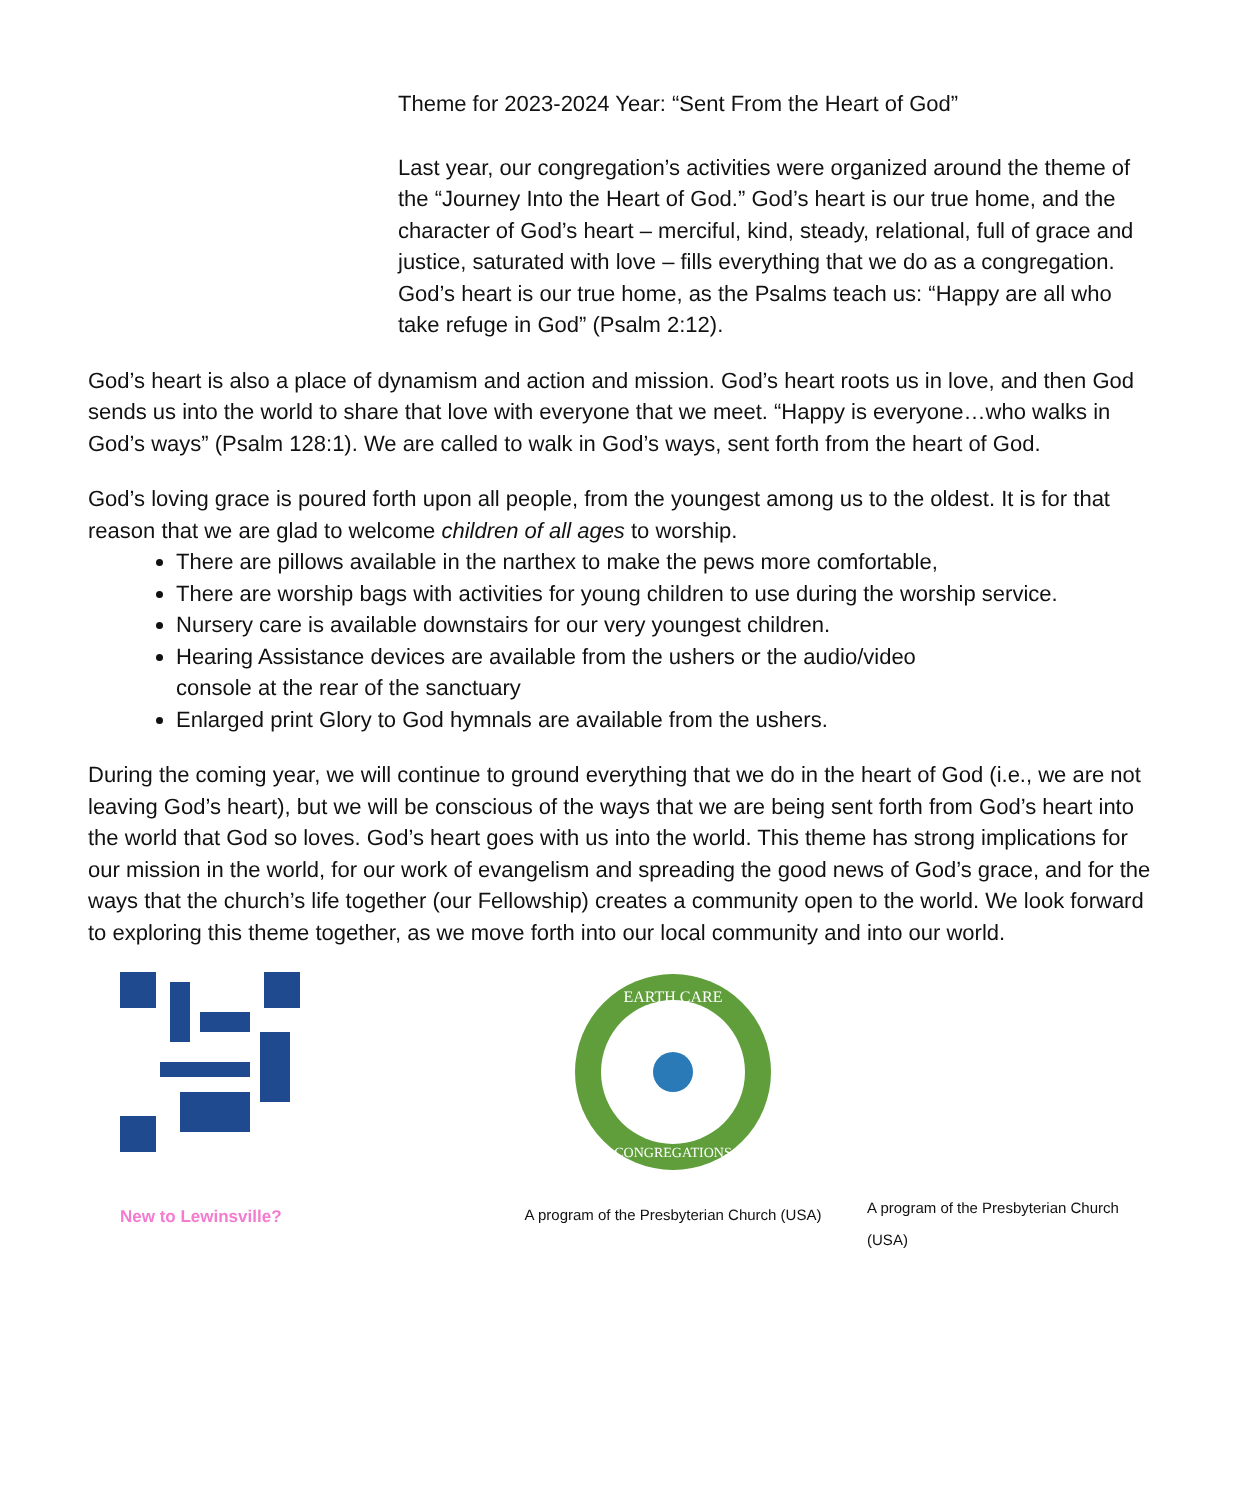Theme for 2023-2024 Year: “Sent From the Heart of God”
Last year, our congregation’s activities were organized around the theme of the “Journey Into the Heart of God.” God’s heart is our true home, and the character of God’s heart – merciful, kind, steady, relational, full of grace and justice, saturated with love – fills everything that we do as a congregation. God’s heart is our true home, as the Psalms teach us: “Happy are all who take refuge in God” (Psalm 2:12).
God’s heart is also a place of dynamism and action and mission. God’s heart roots us in love, and then God sends us into the world to share that love with everyone that we meet. “Happy is everyone…who walks in God’s ways” (Psalm 128:1). We are called to walk in God’s ways, sent forth from the heart of God.
God’s loving grace is poured forth upon all people, from the youngest among us to the oldest. It is for that reason that we are glad to welcome children of all ages to worship.
There are pillows available in the narthex to make the pews more comfortable,
There are worship bags with activities for young children to use during the worship service.
Nursery care is available downstairs for our very youngest children.
Hearing Assistance devices are available from the ushers or the audio/video
console at the rear of the sanctuary
Enlarged print Glory to God hymnals are available from the ushers.
During the coming year, we will continue to ground everything that we do in the heart of God (i.e., we are not leaving God’s heart), but we will be conscious of the ways that we are being sent forth from God’s heart into the world that God so loves. God’s heart goes with us into the world. This theme has strong implications for our mission in the world, for our work of evangelism and spreading the good news of God’s grace, and for the ways that the church’s life together (our Fellowship) creates a community open to the world. We look forward to exploring this theme together, as we move forth into our local community and into our world.
New to Lewinsville?
EARTH CARE
CONGREGATIONS
A program of the Presbyterian Church (USA)
A program of the Presbyterian Church (USA)